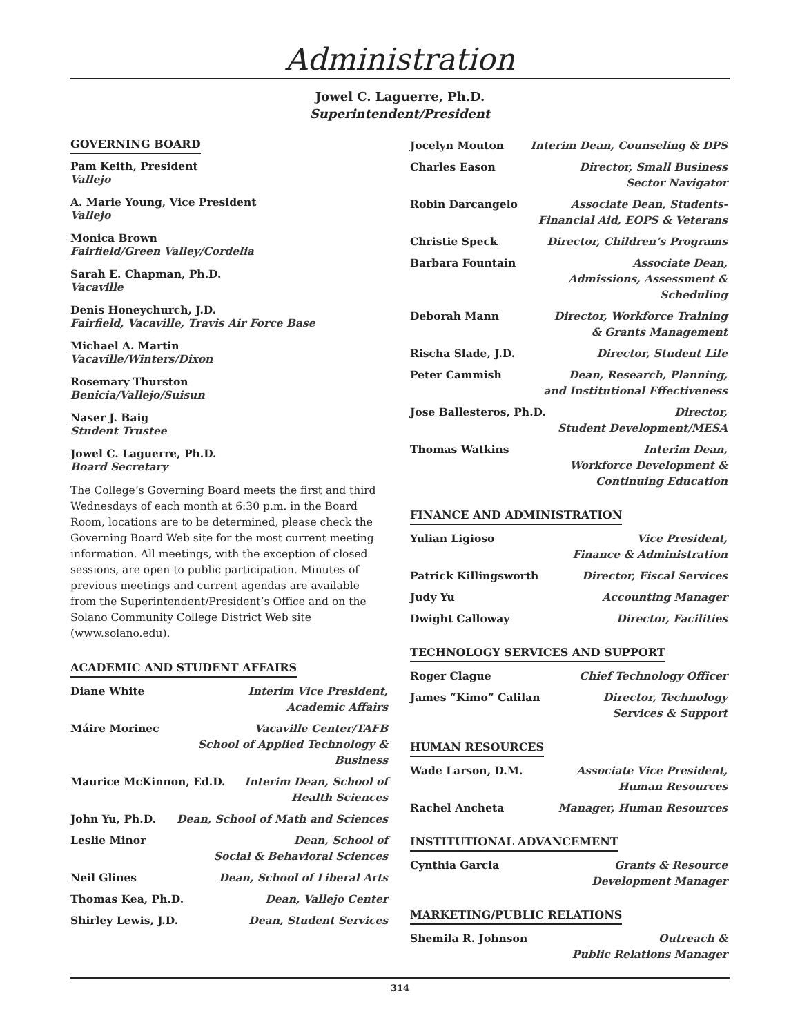Administration
Jowel C. Laguerre, Ph.D.
Superintendent/President
GOVERNING BOARD
Pam Keith, President
Vallejo
A. Marie Young, Vice President
Vallejo
Monica Brown
Fairfield/Green Valley/Cordelia
Sarah E. Chapman, Ph.D.
Vacaville
Denis Honeychurch, J.D.
Fairfield, Vacaville, Travis Air Force Base
Michael A. Martin
Vacaville/Winters/Dixon
Rosemary Thurston
Benicia/Vallejo/Suisun
Naser J. Baig
Student Trustee
Jowel C. Laguerre, Ph.D.
Board Secretary
The College’s Governing Board meets the first and third Wednesdays of each month at 6:30 p.m. in the Board Room, locations are to be determined, please check the Governing Board Web site for the most current meeting information. All meetings, with the exception of closed sessions, are open to public participation. Minutes of previous meetings and current agendas are available from the Superintendent/President’s Office and on the Solano Community College District Web site (www.solano.edu).
ACADEMIC AND STUDENT AFFAIRS
Diane White Interim Vice President,
Academic Affairs
Máire Morinec Vacaville Center/TAFB
School of Applied Technology & Business
Maurice McKinnon, Ed.D. Interim Dean, School of
Health Sciences
John Yu, Ph.D. Dean, School of Math and Sciences
Leslie Minor Dean, School of
Social & Behavioral Sciences
Neil Glines Dean, School of Liberal Arts
Thomas Kea, Ph.D. Dean, Vallejo Center
Shirley Lewis, J.D. Dean, Student Services
Jocelyn Mouton Interim Dean, Counseling & DPS
Charles Eason Director, Small Business
Sector Navigator
Robin Darcangelo Associate Dean, Students-
Financial Aid, EOPS & Veterans
Christie Speck Director, Children’s Programs
Barbara Fountain Associate Dean,
Admissions, Assessment & Scheduling
Deborah Mann Director, Workforce Training
& Grants Management
Rischa Slade, J.D. Director, Student Life
Peter Cammish Dean, Research, Planning,
and Institutional Effectiveness
Jose Ballesteros, Ph.D. Director,
Student Development/MESA
Thomas Watkins Interim Dean,
Workforce Development & Continuing Education
FINANCE AND ADMINISTRATION
Yulian Ligioso Vice President,
Finance & Administration
Patrick Killingsworth Director, Fiscal Services
Judy Yu Accounting Manager
Dwight Calloway Director, Facilities
TECHNOLOGY SERVICES AND SUPPORT
Roger Clague Chief Technology Officer
James “Kimo” Calilan Director, Technology
Services & Support
HUMAN RESOURCES
Wade Larson, D.M. Associate Vice President,
Human Resources
Rachel Ancheta Manager, Human Resources
INSTITUTIONAL ADVANCEMENT
Cynthia Garcia Grants & Resource
Development Manager
MARKETING/PUBLIC RELATIONS
Shemila R. Johnson Outreach &
Public Relations Manager
314